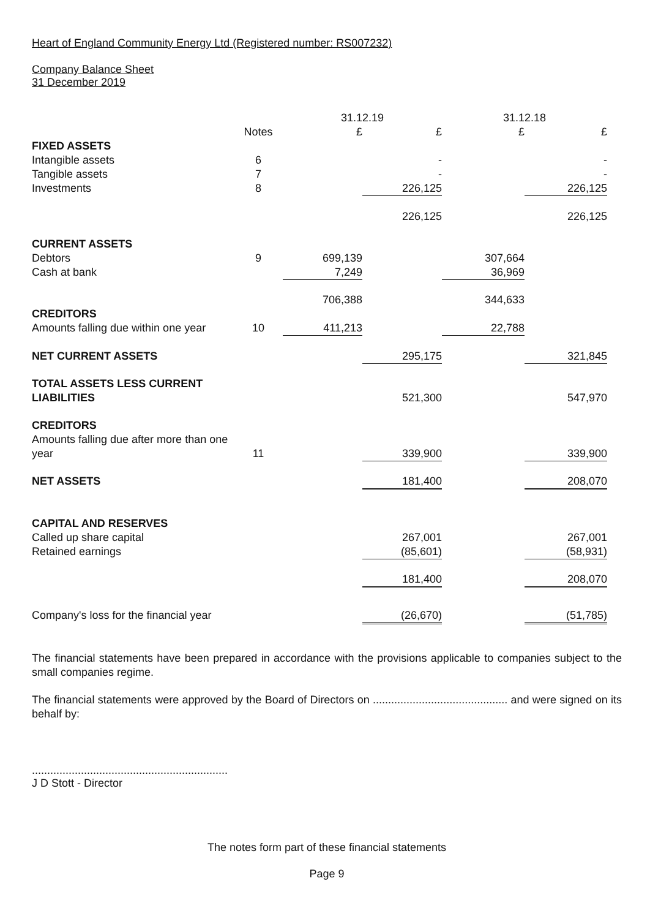Heart of England Community Energy Ltd (Registered number: RS007232)
Company Balance Sheet
31 December 2019
| | | 31.12.19 | | 31.12.18 | |
| --- | --- | --- | --- | --- | --- |
| | Notes | £ | £ | £ | £ |
| FIXED ASSETS | | | | | |
| Intangible assets | 6 | | - | | - |
| Tangible assets | 7 | | - | | - |
| Investments | 8 | | 226,125 | | 226,125 |
| | | | 226,125 | | 226,125 |
| CURRENT ASSETS | | | | | |
| Debtors | 9 | 699,139 | | 307,664 | |
| Cash at bank | | 7,249 | | 36,969 | |
| | | 706,388 | | 344,633 | |
| CREDITORS | | | | | |
| Amounts falling due within one year | 10 | 411,213 | | 22,788 | |
| NET CURRENT ASSETS | | | 295,175 | | 321,845 |
| TOTAL ASSETS LESS CURRENT LIABILITIES | | | 521,300 | | 547,970 |
| CREDITORS | | | | | |
| Amounts falling due after more than one year | 11 | | 339,900 | | 339,900 |
| NET ASSETS | | | 181,400 | | 208,070 |
| CAPITAL AND RESERVES | | | | | |
| Called up share capital | | | 267,001 | | 267,001 |
| Retained earnings | | | (85,601) | | (58,931) |
| | | | 181,400 | | 208,070 |
| Company's loss for the financial year | | | (26,670) | | (51,785) |
The financial statements have been prepared in accordance with the provisions applicable to companies subject to the small companies regime.
The financial statements were approved by the Board of Directors on ............................................ and were signed on its behalf by:
................................................................
J D Stott - Director
The notes form part of these financial statements
Page 9